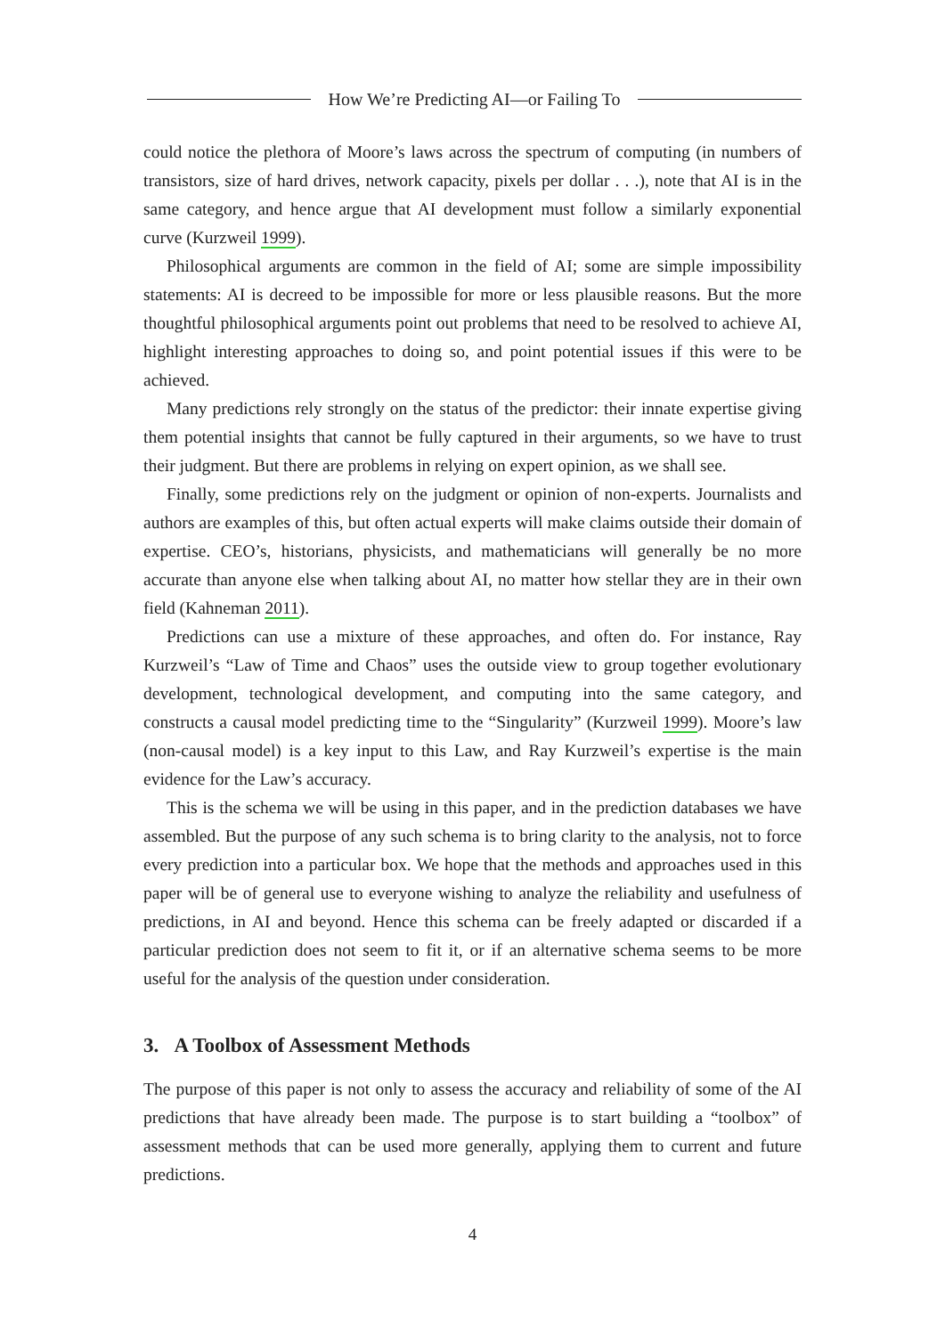How We’re Predicting AI—or Failing To
could notice the plethora of Moore’s laws across the spectrum of computing (in numbers of transistors, size of hard drives, network capacity, pixels per dollar . . .), note that AI is in the same category, and hence argue that AI development must follow a similarly exponential curve (Kurzweil 1999).
Philosophical arguments are common in the field of AI; some are simple impossibility statements: AI is decreed to be impossible for more or less plausible reasons. But the more thoughtful philosophical arguments point out problems that need to be resolved to achieve AI, highlight interesting approaches to doing so, and point potential issues if this were to be achieved.
Many predictions rely strongly on the status of the predictor: their innate expertise giving them potential insights that cannot be fully captured in their arguments, so we have to trust their judgment. But there are problems in relying on expert opinion, as we shall see.
Finally, some predictions rely on the judgment or opinion of non-experts. Journalists and authors are examples of this, but often actual experts will make claims outside their domain of expertise. CEO’s, historians, physicists, and mathematicians will generally be no more accurate than anyone else when talking about AI, no matter how stellar they are in their own field (Kahneman 2011).
Predictions can use a mixture of these approaches, and often do. For instance, Ray Kurzweil’s “Law of Time and Chaos” uses the outside view to group together evolutionary development, technological development, and computing into the same category, and constructs a causal model predicting time to the “Singularity” (Kurzweil 1999). Moore’s law (non-causal model) is a key input to this Law, and Ray Kurzweil’s expertise is the main evidence for the Law’s accuracy.
This is the schema we will be using in this paper, and in the prediction databases we have assembled. But the purpose of any such schema is to bring clarity to the analysis, not to force every prediction into a particular box. We hope that the methods and approaches used in this paper will be of general use to everyone wishing to analyze the reliability and usefulness of predictions, in AI and beyond. Hence this schema can be freely adapted or discarded if a particular prediction does not seem to fit it, or if an alternative schema seems to be more useful for the analysis of the question under consideration.
3. A Toolbox of Assessment Methods
The purpose of this paper is not only to assess the accuracy and reliability of some of the AI predictions that have already been made. The purpose is to start building a “toolbox” of assessment methods that can be used more generally, applying them to current and future predictions.
4